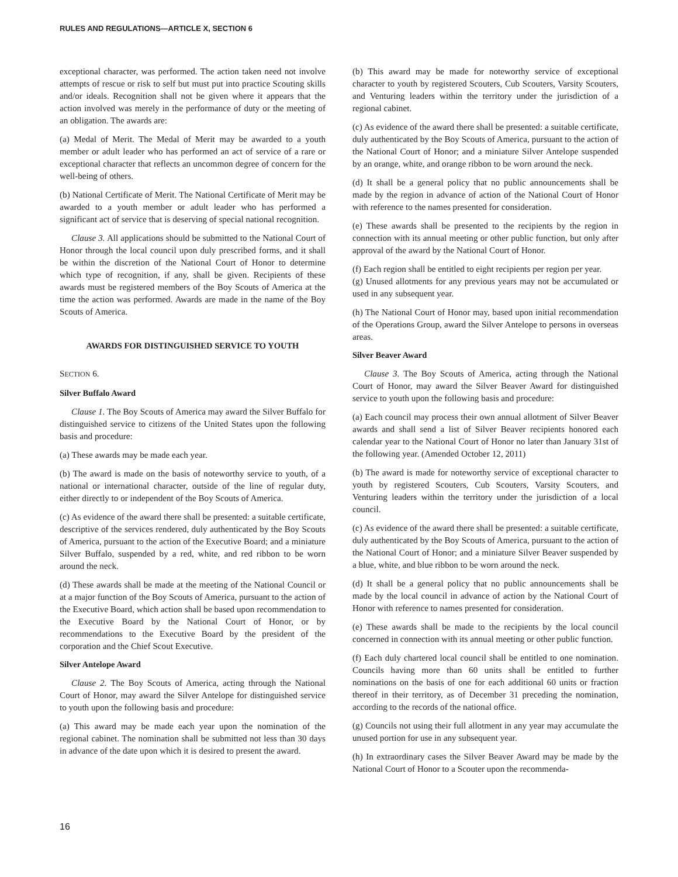RULES AND REGULATIONS—ARTICLE X, SECTION 6
exceptional character, was performed. The action taken need not involve attempts of rescue or risk to self but must put into practice Scouting skills and/or ideals. Recognition shall not be given where it appears that the action involved was merely in the performance of duty or the meeting of an obligation. The awards are:
(a) Medal of Merit. The Medal of Merit may be awarded to a youth member or adult leader who has performed an act of service of a rare or exceptional character that reflects an uncommon degree of concern for the well-being of others.
(b) National Certificate of Merit. The National Certificate of Merit may be awarded to a youth member or adult leader who has performed a significant act of service that is deserving of special national recognition.
Clause 3. All applications should be submitted to the National Court of Honor through the local council upon duly prescribed forms, and it shall be within the discretion of the National Court of Honor to determine which type of recognition, if any, shall be given. Recipients of these awards must be registered members of the Boy Scouts of America at the time the action was performed. Awards are made in the name of the Boy Scouts of America.
AWARDS FOR DISTINGUISHED SERVICE TO YOUTH
SECTION 6.
Silver Buffalo Award
Clause 1. The Boy Scouts of America may award the Silver Buffalo for distinguished service to citizens of the United States upon the following basis and procedure:
(a) These awards may be made each year.
(b) The award is made on the basis of noteworthy service to youth, of a national or international character, outside of the line of regular duty, either directly to or independent of the Boy Scouts of America.
(c) As evidence of the award there shall be presented: a suitable certificate, descriptive of the services rendered, duly authenticated by the Boy Scouts of America, pursuant to the action of the Executive Board; and a miniature Silver Buffalo, suspended by a red, white, and red ribbon to be worn around the neck.
(d) These awards shall be made at the meeting of the National Council or at a major function of the Boy Scouts of America, pursuant to the action of the Executive Board, which action shall be based upon recommendation to the Executive Board by the National Court of Honor, or by recommendations to the Executive Board by the president of the corporation and the Chief Scout Executive.
Silver Antelope Award
Clause 2. The Boy Scouts of America, acting through the National Court of Honor, may award the Silver Antelope for distinguished service to youth upon the following basis and procedure:
(a) This award may be made each year upon the nomination of the regional cabinet. The nomination shall be submitted not less than 30 days in advance of the date upon which it is desired to present the award.
(b) This award may be made for noteworthy service of exceptional character to youth by registered Scouters, Cub Scouters, Varsity Scouters, and Venturing leaders within the territory under the jurisdiction of a regional cabinet.
(c) As evidence of the award there shall be presented: a suitable certificate, duly authenticated by the Boy Scouts of America, pursuant to the action of the National Court of Honor; and a miniature Silver Antelope suspended by an orange, white, and orange ribbon to be worn around the neck.
(d) It shall be a general policy that no public announcements shall be made by the region in advance of action of the National Court of Honor with reference to the names presented for consideration.
(e) These awards shall be presented to the recipients by the region in connection with its annual meeting or other public function, but only after approval of the award by the National Court of Honor.
(f) Each region shall be entitled to eight recipients per region per year.
(g) Unused allotments for any previous years may not be accumulated or used in any subsequent year.
(h) The National Court of Honor may, based upon initial recommendation of the Operations Group, award the Silver Antelope to persons in overseas areas.
Silver Beaver Award
Clause 3. The Boy Scouts of America, acting through the National Court of Honor, may award the Silver Beaver Award for distinguished service to youth upon the following basis and procedure:
(a) Each council may process their own annual allotment of Silver Beaver awards and shall send a list of Silver Beaver recipients honored each calendar year to the National Court of Honor no later than January 31st of the following year. (Amended October 12, 2011)
(b) The award is made for noteworthy service of exceptional character to youth by registered Scouters, Cub Scouters, Varsity Scouters, and Venturing leaders within the territory under the jurisdiction of a local council.
(c) As evidence of the award there shall be presented: a suitable certificate, duly authenticated by the Boy Scouts of America, pursuant to the action of the National Court of Honor; and a miniature Silver Beaver suspended by a blue, white, and blue ribbon to be worn around the neck.
(d) It shall be a general policy that no public announcements shall be made by the local council in advance of action by the National Court of Honor with reference to names presented for consideration.
(e) These awards shall be made to the recipients by the local council concerned in connection with its annual meeting or other public function.
(f) Each duly chartered local council shall be entitled to one nomination. Councils having more than 60 units shall be entitled to further nominations on the basis of one for each additional 60 units or fraction thereof in their territory, as of December 31 preceding the nomination, according to the records of the national office.
(g) Councils not using their full allotment in any year may accumulate the unused portion for use in any subsequent year.
(h) In extraordinary cases the Silver Beaver Award may be made by the National Court of Honor to a Scouter upon the recommenda-
16